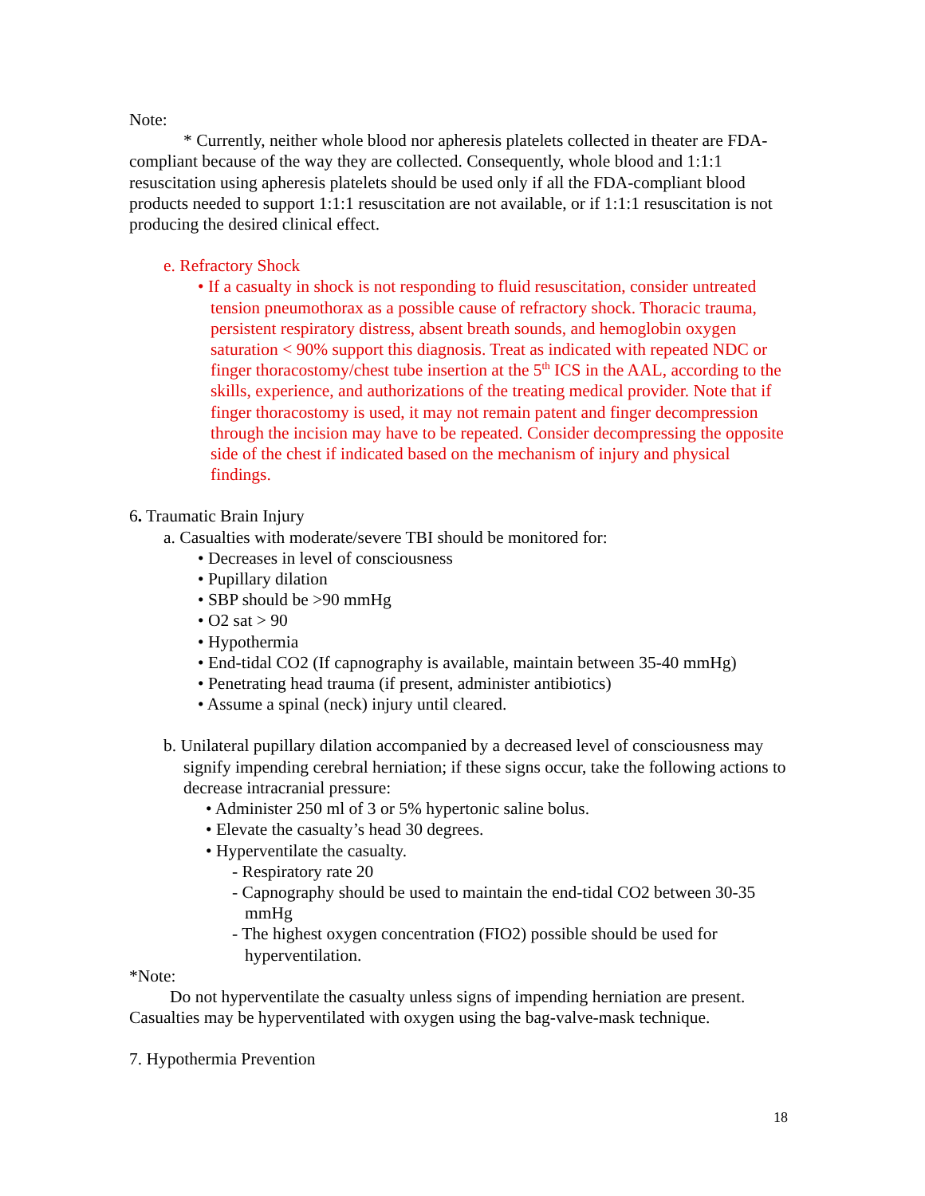Note:
* Currently, neither whole blood nor apheresis platelets collected in theater are FDA-compliant because of the way they are collected. Consequently, whole blood and 1:1:1 resuscitation using apheresis platelets should be used only if all the FDA-compliant blood products needed to support 1:1:1 resuscitation are not available, or if 1:1:1 resuscitation is not producing the desired clinical effect.
e. Refractory Shock
• If a casualty in shock is not responding to fluid resuscitation, consider untreated tension pneumothorax as a possible cause of refractory shock. Thoracic trauma, persistent respiratory distress, absent breath sounds, and hemoglobin oxygen saturation < 90% support this diagnosis. Treat as indicated with repeated NDC or finger thoracostomy/chest tube insertion at the 5<sup>th</sup> ICS in the AAL, according to the skills, experience, and authorizations of the treating medical provider. Note that if finger thoracostomy is used, it may not remain patent and finger decompression through the incision may have to be repeated. Consider decompressing the opposite side of the chest if indicated based on the mechanism of injury and physical findings.
6. Traumatic Brain Injury
a. Casualties with moderate/severe TBI should be monitored for:
• Decreases in level of consciousness
• Pupillary dilation
• SBP should be >90 mmHg
• O2 sat > 90
• Hypothermia
• End-tidal CO2 (If capnography is available, maintain between 35-40 mmHg)
• Penetrating head trauma (if present, administer antibiotics)
• Assume a spinal (neck) injury until cleared.
b. Unilateral pupillary dilation accompanied by a decreased level of consciousness may signify impending cerebral herniation; if these signs occur, take the following actions to decrease intracranial pressure:
• Administer 250 ml of 3 or 5% hypertonic saline bolus.
• Elevate the casualty’s head 30 degrees.
• Hyperventilate the casualty.
- Respiratory rate 20
- Capnography should be used to maintain the end-tidal CO2 between 30-35 mmHg
- The highest oxygen concentration (FIO2) possible should be used for hyperventilation.
*Note:
Do not hyperventilate the casualty unless signs of impending herniation are present. Casualties may be hyperventilated with oxygen using the bag-valve-mask technique.
7. Hypothermia Prevention
18